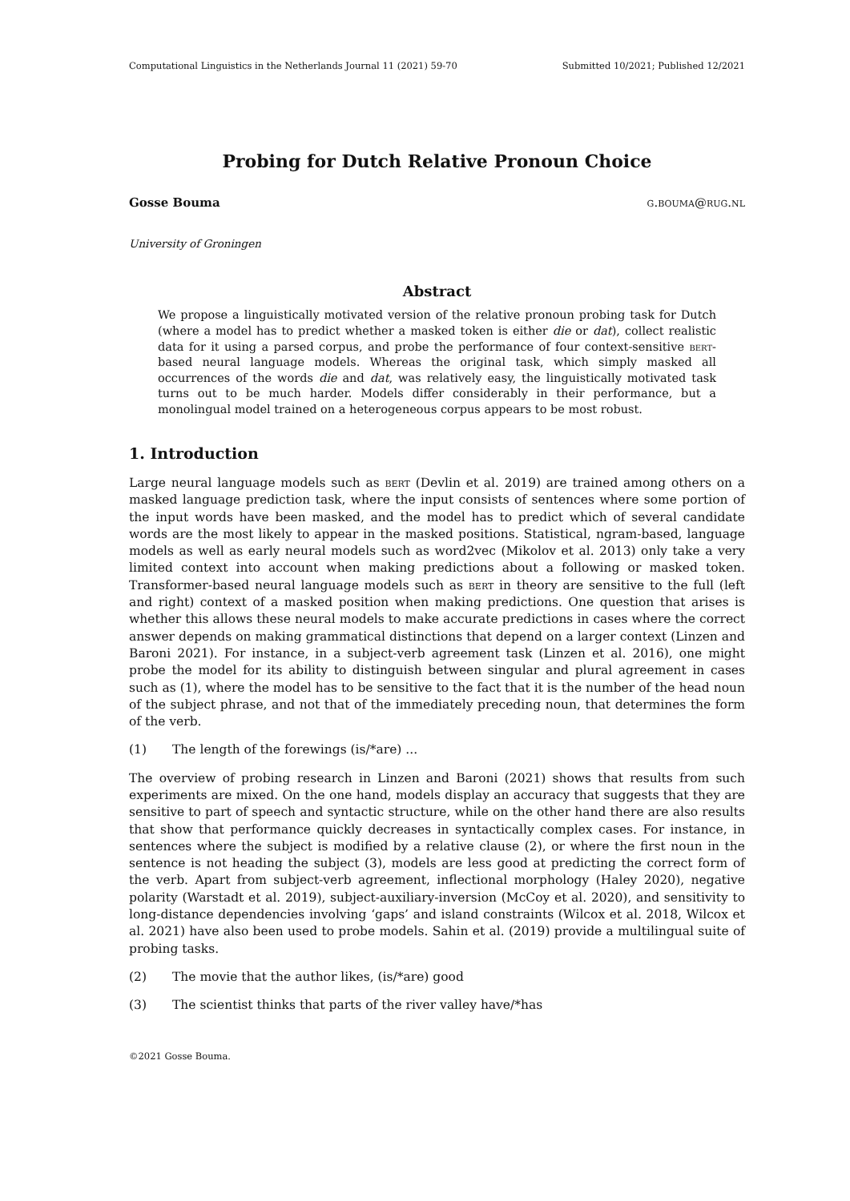Computational Linguistics in the Netherlands Journal 11 (2021) 59-70 Submitted 10/2021; Published 12/2021
Probing for Dutch Relative Pronoun Choice
Gosse Bouma g.bouma@rug.nl
University of Groningen
Abstract
We propose a linguistically motivated version of the relative pronoun probing task for Dutch (where a model has to predict whether a masked token is either die or dat), collect realistic data for it using a parsed corpus, and probe the performance of four context-sensitive bert-based neural language models. Whereas the original task, which simply masked all occurrences of the words die and dat, was relatively easy, the linguistically motivated task turns out to be much harder. Models differ considerably in their performance, but a monolingual model trained on a heterogeneous corpus appears to be most robust.
1. Introduction
Large neural language models such as bert (Devlin et al. 2019) are trained among others on a masked language prediction task, where the input consists of sentences where some portion of the input words have been masked, and the model has to predict which of several candidate words are the most likely to appear in the masked positions. Statistical, ngram-based, language models as well as early neural models such as word2vec (Mikolov et al. 2013) only take a very limited context into account when making predictions about a following or masked token. Transformer-based neural language models such as bert in theory are sensitive to the full (left and right) context of a masked position when making predictions. One question that arises is whether this allows these neural models to make accurate predictions in cases where the correct answer depends on making grammatical distinctions that depend on a larger context (Linzen and Baroni 2021). For instance, in a subject-verb agreement task (Linzen et al. 2016), one might probe the model for its ability to distinguish between singular and plural agreement in cases such as (1), where the model has to be sensitive to the fact that it is the number of the head noun of the subject phrase, and not that of the immediately preceding noun, that determines the form of the verb.
(1) The length of the forewings (is/*are) ...
The overview of probing research in Linzen and Baroni (2021) shows that results from such experiments are mixed. On the one hand, models display an accuracy that suggests that they are sensitive to part of speech and syntactic structure, while on the other hand there are also results that show that performance quickly decreases in syntactically complex cases. For instance, in sentences where the subject is modified by a relative clause (2), or where the first noun in the sentence is not heading the subject (3), models are less good at predicting the correct form of the verb. Apart from subject-verb agreement, inflectional morphology (Haley 2020), negative polarity (Warstadt et al. 2019), subject-auxiliary-inversion (McCoy et al. 2020), and sensitivity to long-distance dependencies involving ‘gaps’ and island constraints (Wilcox et al. 2018, Wilcox et al. 2021) have also been used to probe models. Sahin et al. (2019) provide a multilingual suite of probing tasks.
(2) The movie that the author likes, (is/*are) good
(3) The scientist thinks that parts of the river valley have/*has
©2021 Gosse Bouma.